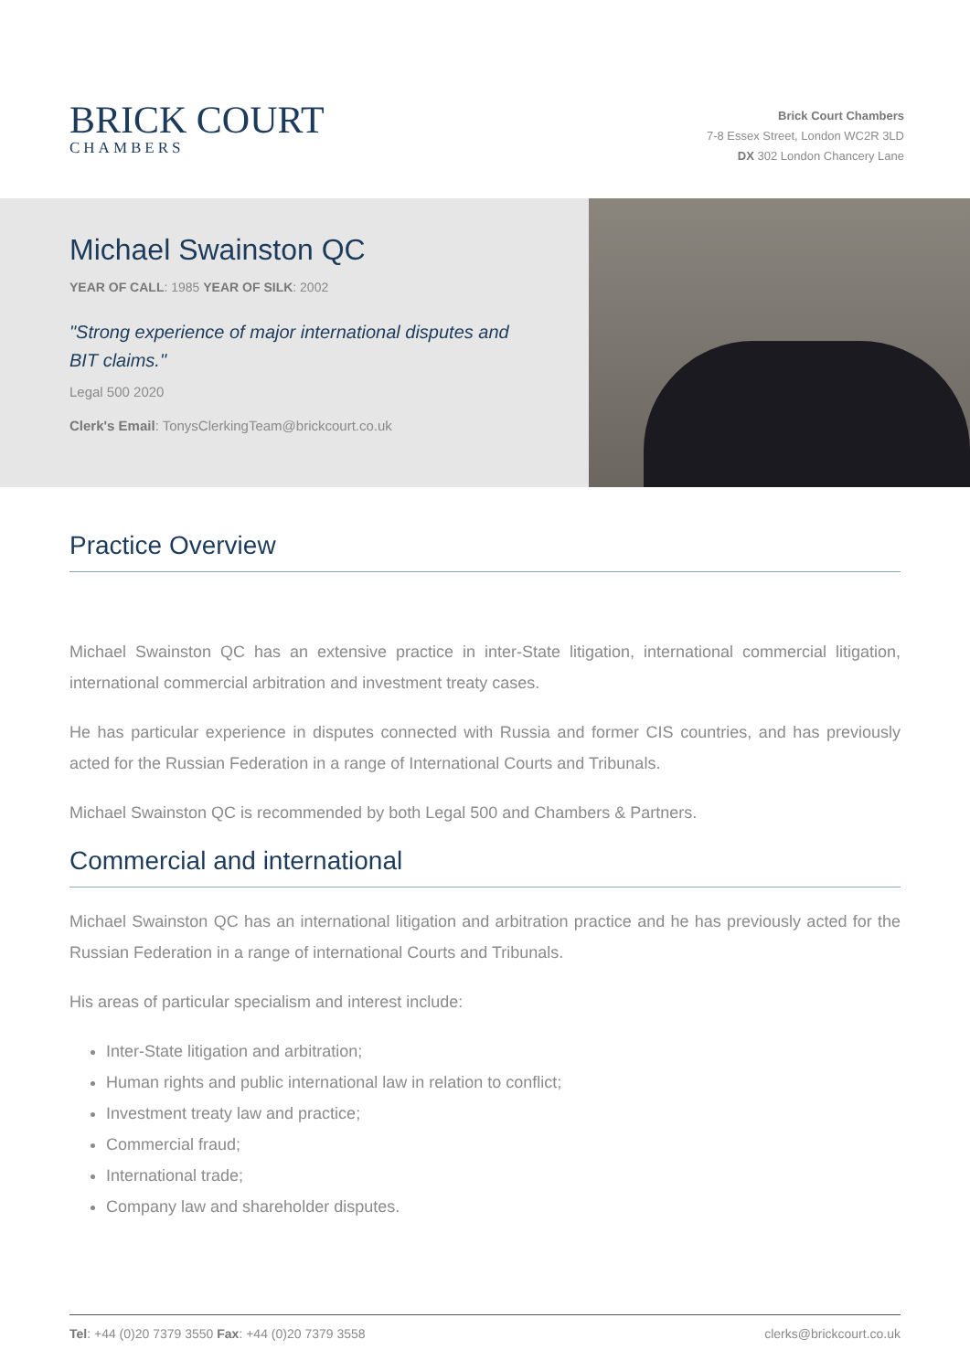BRICK COURT
CHAMBERS
Brick Court Chambers
7-8 Essex Street, London WC2R 3LD
DX 302 London Chancery Lane
Michael Swainston QC
YEAR OF CALL: 1985 YEAR OF SILK: 2002
"Strong experience of major international disputes and BIT claims."
Legal 500 2020
Clerk's Email: TonysClerkingTeam@brickcourt.co.uk
Practice Overview
Michael Swainston QC has an extensive practice in inter-State litigation, international commercial litigation, international commercial arbitration and investment treaty cases.
He has particular experience in disputes connected with Russia and former CIS countries, and has previously acted for the Russian Federation in a range of International Courts and Tribunals.
Michael Swainston QC is recommended by both Legal 500 and Chambers & Partners.
Commercial and international
Michael Swainston QC has an international litigation and arbitration practice and he has previously acted for the Russian Federation in a range of international Courts and Tribunals.
His areas of particular specialism and interest include:
Inter-State litigation and arbitration;
Human rights and public international law in relation to conflict;
Investment treaty law and practice;
Commercial fraud;
International trade;
Company law and shareholder disputes.
Tel: +44 (0)20 7379 3550 Fax: +44 (0)20 7379 3558 clerks@brickcourt.co.uk